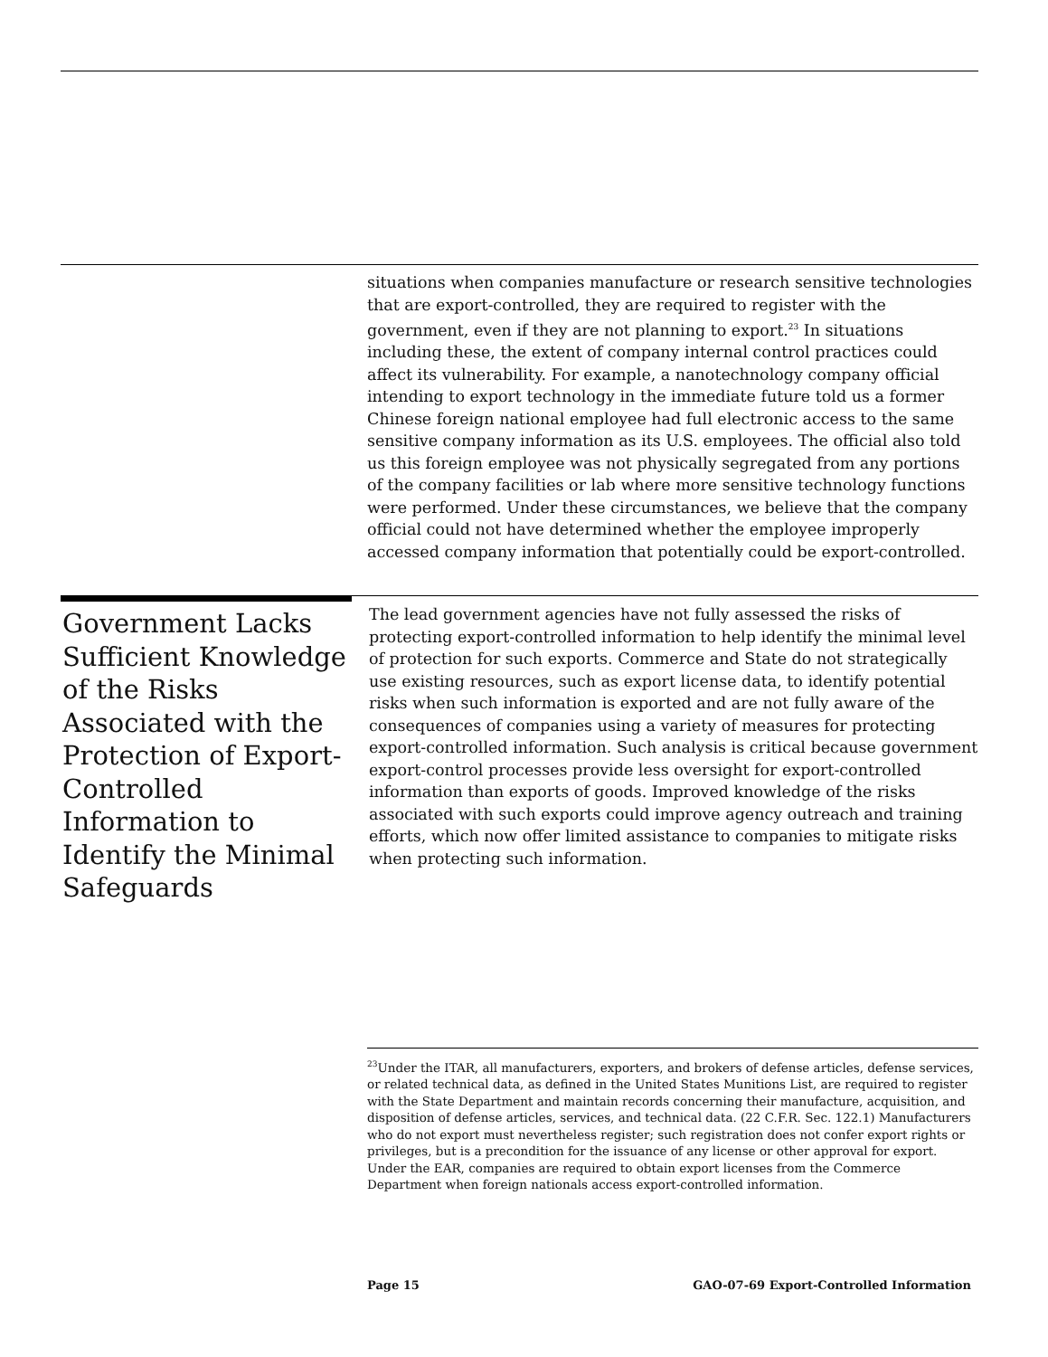situations when companies manufacture or research sensitive technologies that are export-controlled, they are required to register with the government, even if they are not planning to export.<sup>23</sup> In situations including these, the extent of company internal control practices could affect its vulnerability. For example, a nanotechnology company official intending to export technology in the immediate future told us a former Chinese foreign national employee had full electronic access to the same sensitive company information as its U.S. employees. The official also told us this foreign employee was not physically segregated from any portions of the company facilities or lab where more sensitive technology functions were performed. Under these circumstances, we believe that the company official could not have determined whether the employee improperly accessed company information that potentially could be export-controlled.
Government Lacks Sufficient Knowledge of the Risks Associated with the Protection of Export-Controlled Information to Identify the Minimal Safeguards
The lead government agencies have not fully assessed the risks of protecting export-controlled information to help identify the minimal level of protection for such exports. Commerce and State do not strategically use existing resources, such as export license data, to identify potential risks when such information is exported and are not fully aware of the consequences of companies using a variety of measures for protecting export-controlled information. Such analysis is critical because government export-control processes provide less oversight for export-controlled information than exports of goods. Improved knowledge of the risks associated with such exports could improve agency outreach and training efforts, which now offer limited assistance to companies to mitigate risks when protecting such information.
<sup>23</sup> Under the ITAR, all manufacturers, exporters, and brokers of defense articles, defense services, or related technical data, as defined in the United States Munitions List, are required to register with the State Department and maintain records concerning their manufacture, acquisition, and disposition of defense articles, services, and technical data. (22 C.F.R. Sec. 122.1) Manufacturers who do not export must nevertheless register; such registration does not confer export rights or privileges, but is a precondition for the issuance of any license or other approval for export. Under the EAR, companies are required to obtain export licenses from the Commerce Department when foreign nationals access export-controlled information.
Page 15 GAO-07-69 Export-Controlled Information